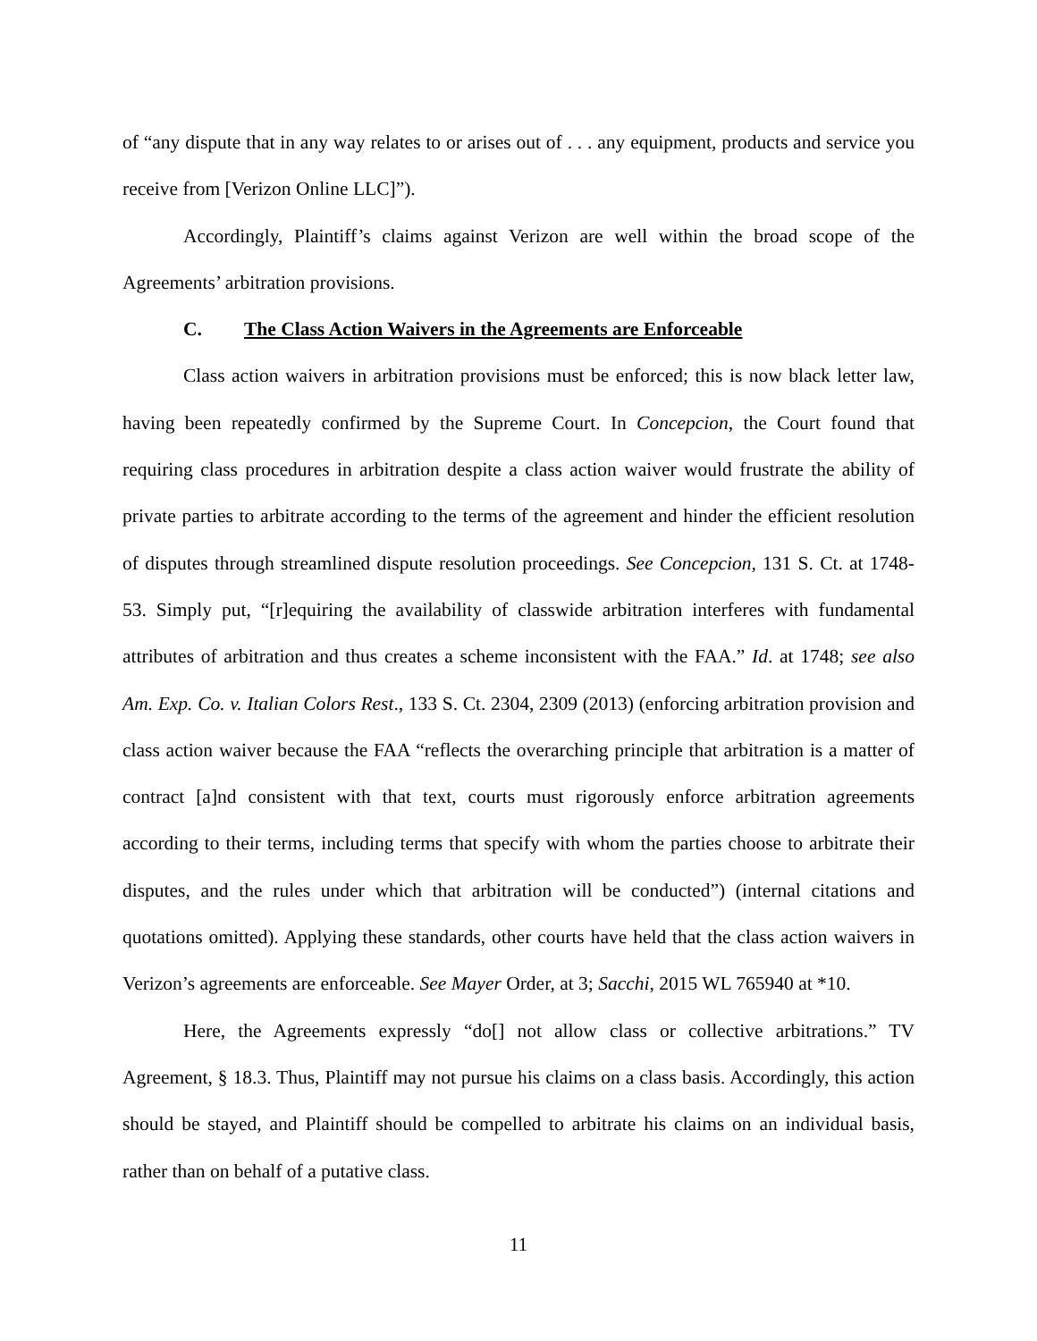of “any dispute that in any way relates to or arises out of . . . any equipment, products and service you receive from [Verizon Online LLC]”).
Accordingly, Plaintiff’s claims against Verizon are well within the broad scope of the Agreements’ arbitration provisions.
C. The Class Action Waivers in the Agreements are Enforceable
Class action waivers in arbitration provisions must be enforced; this is now black letter law, having been repeatedly confirmed by the Supreme Court. In Concepcion, the Court found that requiring class procedures in arbitration despite a class action waiver would frustrate the ability of private parties to arbitrate according to the terms of the agreement and hinder the efficient resolution of disputes through streamlined dispute resolution proceedings. See Concepcion, 131 S. Ct. at 1748-53. Simply put, “[r]equiring the availability of classwide arbitration interferes with fundamental attributes of arbitration and thus creates a scheme inconsistent with the FAA.” Id. at 1748; see also Am. Exp. Co. v. Italian Colors Rest., 133 S. Ct. 2304, 2309 (2013) (enforcing arbitration provision and class action waiver because the FAA “reflects the overarching principle that arbitration is a matter of contract [a]nd consistent with that text, courts must rigorously enforce arbitration agreements according to their terms, including terms that specify with whom the parties choose to arbitrate their disputes, and the rules under which that arbitration will be conducted”) (internal citations and quotations omitted). Applying these standards, other courts have held that the class action waivers in Verizon’s agreements are enforceable. See Mayer Order, at 3; Sacchi, 2015 WL 765940 at *10.
Here, the Agreements expressly “do[] not allow class or collective arbitrations.” TV Agreement, § 18.3. Thus, Plaintiff may not pursue his claims on a class basis. Accordingly, this action should be stayed, and Plaintiff should be compelled to arbitrate his claims on an individual basis, rather than on behalf of a putative class.
11